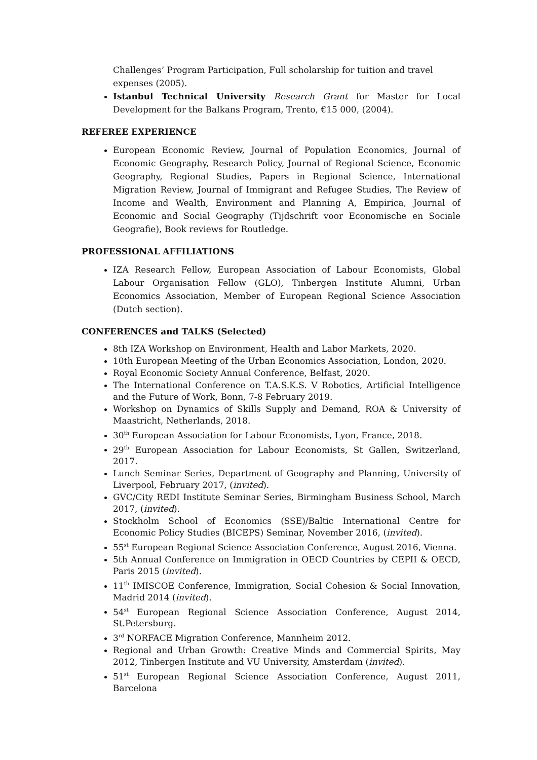Challenges’ Program Participation, Full scholarship for tuition and travel expenses (2005).
Istanbul Technical University Research Grant for Master for Local Development for the Balkans Program, Trento, €15 000, (2004).
REFEREE EXPERIENCE
European Economic Review, Journal of Population Economics, Journal of Economic Geography, Research Policy, Journal of Regional Science, Economic Geography, Regional Studies, Papers in Regional Science, International Migration Review, Journal of Immigrant and Refugee Studies, The Review of Income and Wealth, Environment and Planning A, Empirica, Journal of Economic and Social Geography (Tijdschrift voor Economische en Sociale Geografie), Book reviews for Routledge.
PROFESSIONAL AFFILIATIONS
IZA Research Fellow, European Association of Labour Economists, Global Labour Organisation Fellow (GLO), Tinbergen Institute Alumni, Urban Economics Association, Member of European Regional Science Association (Dutch section).
CONFERENCES and TALKS (Selected)
8th IZA Workshop on Environment, Health and Labor Markets, 2020.
10th European Meeting of the Urban Economics Association, London, 2020.
Royal Economic Society Annual Conference, Belfast, 2020.
The International Conference on T.A.S.K.S. V Robotics, Artificial Intelligence and the Future of Work, Bonn, 7-8 February 2019.
Workshop on Dynamics of Skills Supply and Demand, ROA & University of Maastricht, Netherlands, 2018.
30<sup>th</sup> European Association for Labour Economists, Lyon, France, 2018.
29<sup>th</sup> European Association for Labour Economists, St Gallen, Switzerland, 2017.
Lunch Seminar Series, Department of Geography and Planning, University of Liverpool, February 2017, (invited).
GVC/City REDI Institute Seminar Series, Birmingham Business School, March 2017, (invited).
Stockholm School of Economics (SSE)/Baltic International Centre for Economic Policy Studies (BICEPS) Seminar, November 2016, (invited).
55<sup>st</sup> European Regional Science Association Conference, August 2016, Vienna.
5th Annual Conference on Immigration in OECD Countries by CEPII & OECD, Paris 2015 (invited).
11<sup>th</sup> IMISCOE Conference, Immigration, Social Cohesion & Social Innovation, Madrid 2014 (invited).
54<sup>st</sup> European Regional Science Association Conference, August 2014, St.Petersburg.
3<sup>rd</sup> NORFACE Migration Conference, Mannheim 2012.
Regional and Urban Growth: Creative Minds and Commercial Spirits, May 2012, Tinbergen Institute and VU University, Amsterdam (invited).
51<sup>st</sup> European Regional Science Association Conference, August 2011, Barcelona